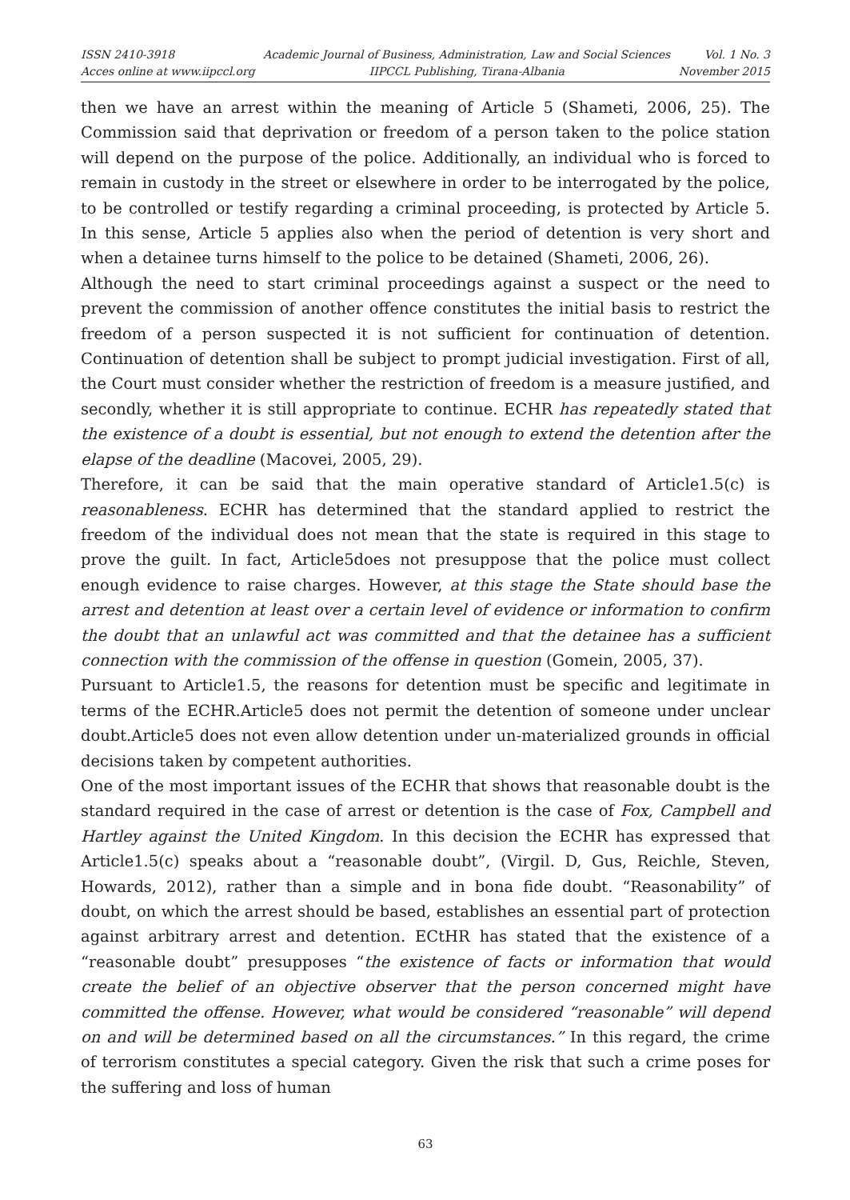ISSN 2410-3918
Acces online at www.iipccl.org
Academic Journal of Business, Administration, Law and Social Sciences
IIPCCL Publishing, Tirana-Albania
Vol. 1 No. 3
November 2015
then we have an arrest within the meaning of Article 5 (Shameti, 2006, 25). The Commission said that deprivation or freedom of a person taken to the police station will depend on the purpose of the police. Additionally, an individual who is forced to remain in custody in the street or elsewhere in order to be interrogated by the police, to be controlled or testify regarding a criminal proceeding, is protected by Article 5. In this sense, Article 5 applies also when the period of detention is very short and when a detainee turns himself to the police to be detained (Shameti, 2006, 26).
Although the need to start criminal proceedings against a suspect or the need to prevent the commission of another offence constitutes the initial basis to restrict the freedom of a person suspected it is not sufficient for continuation of detention. Continuation of detention shall be subject to prompt judicial investigation. First of all, the Court must consider whether the restriction of freedom is a measure justified, and secondly, whether it is still appropriate to continue. ECHR has repeatedly stated that the existence of a doubt is essential, but not enough to extend the detention after the elapse of the deadline (Macovei, 2005, 29).
Therefore, it can be said that the main operative standard of Article1.5(c) is reasonableness. ECHR has determined that the standard applied to restrict the freedom of the individual does not mean that the state is required in this stage to prove the guilt. In fact, Article5does not presuppose that the police must collect enough evidence to raise charges. However, at this stage the State should base the arrest and detention at least over a certain level of evidence or information to confirm the doubt that an unlawful act was committed and that the detainee has a sufficient connection with the commission of the offense in question (Gomein, 2005, 37).
Pursuant to Article1.5, the reasons for detention must be specific and legitimate in terms of the ECHR.Article5 does not permit the detention of someone under unclear doubt.Article5 does not even allow detention under un-materialized grounds in official decisions taken by competent authorities.
One of the most important issues of the ECHR that shows that reasonable doubt is the standard required in the case of arrest or detention is the case of Fox, Campbell and Hartley against the United Kingdom. In this decision the ECHR has expressed that Article1.5(c) speaks about a “reasonable doubt”, (Virgil. D, Gus, Reichle, Steven, Howards, 2012), rather than a simple and in bona fide doubt. “Reasonability” of doubt, on which the arrest should be based, establishes an essential part of protection against arbitrary arrest and detention. ECtHR has stated that the existence of a “reasonable doubt” presupposes “the existence of facts or information that would create the belief of an objective observer that the person concerned might have committed the offense. However, what would be considered “reasonable” will depend on and will be determined based on all the circumstances.” In this regard, the crime of terrorism constitutes a special category. Given the risk that such a crime poses for the suffering and loss of human
63